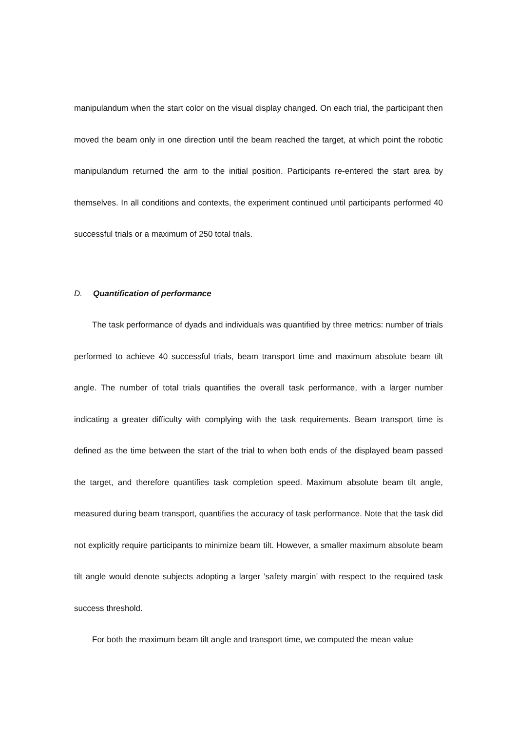manipulandum when the start color on the visual display changed. On each trial, the participant then moved the beam only in one direction until the beam reached the target, at which point the robotic manipulandum returned the arm to the initial position. Participants re-entered the start area by themselves. In all conditions and contexts, the experiment continued until participants performed 40 successful trials or a maximum of 250 total trials.
D. Quantification of performance
The task performance of dyads and individuals was quantified by three metrics: number of trials performed to achieve 40 successful trials, beam transport time and maximum absolute beam tilt angle. The number of total trials quantifies the overall task performance, with a larger number indicating a greater difficulty with complying with the task requirements. Beam transport time is defined as the time between the start of the trial to when both ends of the displayed beam passed the target, and therefore quantifies task completion speed. Maximum absolute beam tilt angle, measured during beam transport, quantifies the accuracy of task performance. Note that the task did not explicitly require participants to minimize beam tilt. However, a smaller maximum absolute beam tilt angle would denote subjects adopting a larger ‘safety margin’ with respect to the required task success threshold.
For both the maximum beam tilt angle and transport time, we computed the mean value